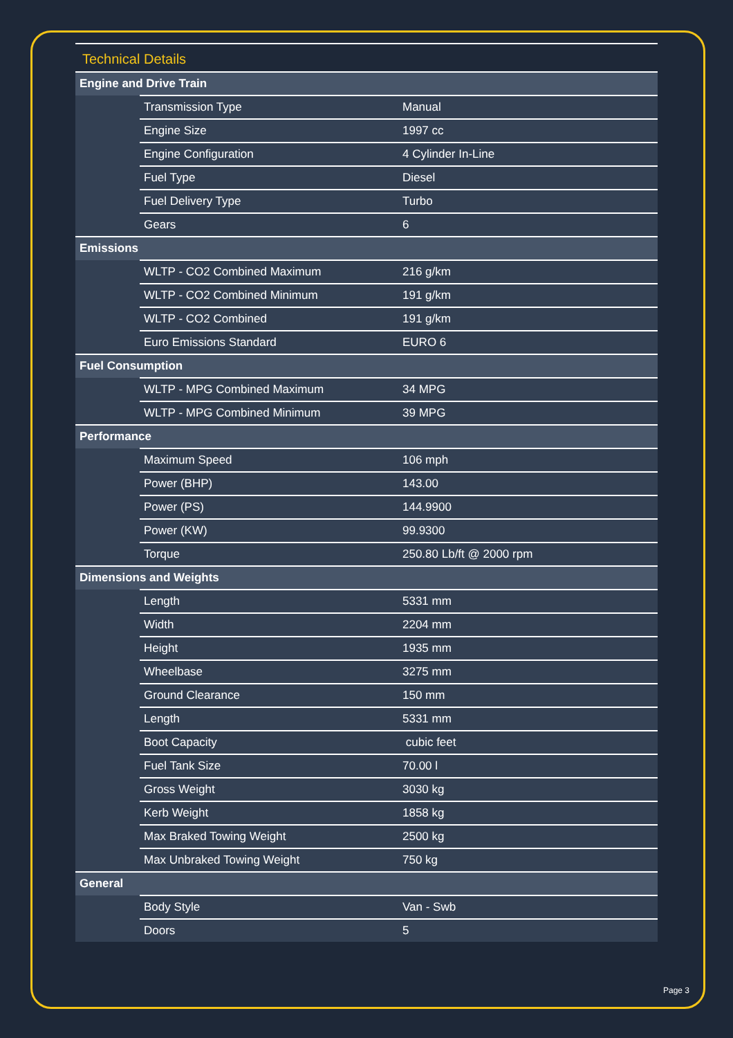Technical Details
| Engine and Drive Train | | |
| --- | --- | --- |
| | Transmission Type | Manual |
| | Engine Size | 1997 cc |
| | Engine Configuration | 4 Cylinder In-Line |
| | Fuel Type | Diesel |
| | Fuel Delivery Type | Turbo |
| | Gears | 6 |
| Emissions | | |
| | WLTP - CO2 Combined Maximum | 216 g/km |
| | WLTP - CO2 Combined Minimum | 191 g/km |
| | WLTP - CO2 Combined | 191 g/km |
| | Euro Emissions Standard | EURO 6 |
| Fuel Consumption | | |
| | WLTP - MPG Combined Maximum | 34 MPG |
| | WLTP - MPG Combined Minimum | 39 MPG |
| Performance | | |
| | Maximum Speed | 106 mph |
| | Power (BHP) | 143.00 |
| | Power (PS) | 144.9900 |
| | Power (KW) | 99.9300 |
| | Torque | 250.80 Lb/ft @ 2000 rpm |
| Dimensions and Weights | | |
| | Length | 5331 mm |
| | Width | 2204 mm |
| | Height | 1935 mm |
| | Wheelbase | 3275 mm |
| | Ground Clearance | 150 mm |
| | Length | 5331 mm |
| | Boot Capacity | cubic feet |
| | Fuel Tank Size | 70.00 l |
| | Gross Weight | 3030 kg |
| | Kerb Weight | 1858 kg |
| | Max Braked Towing Weight | 2500 kg |
| | Max Unbraked Towing Weight | 750 kg |
| General | | |
| | Body Style | Van - Swb |
| | Doors | 5 |
Page 3